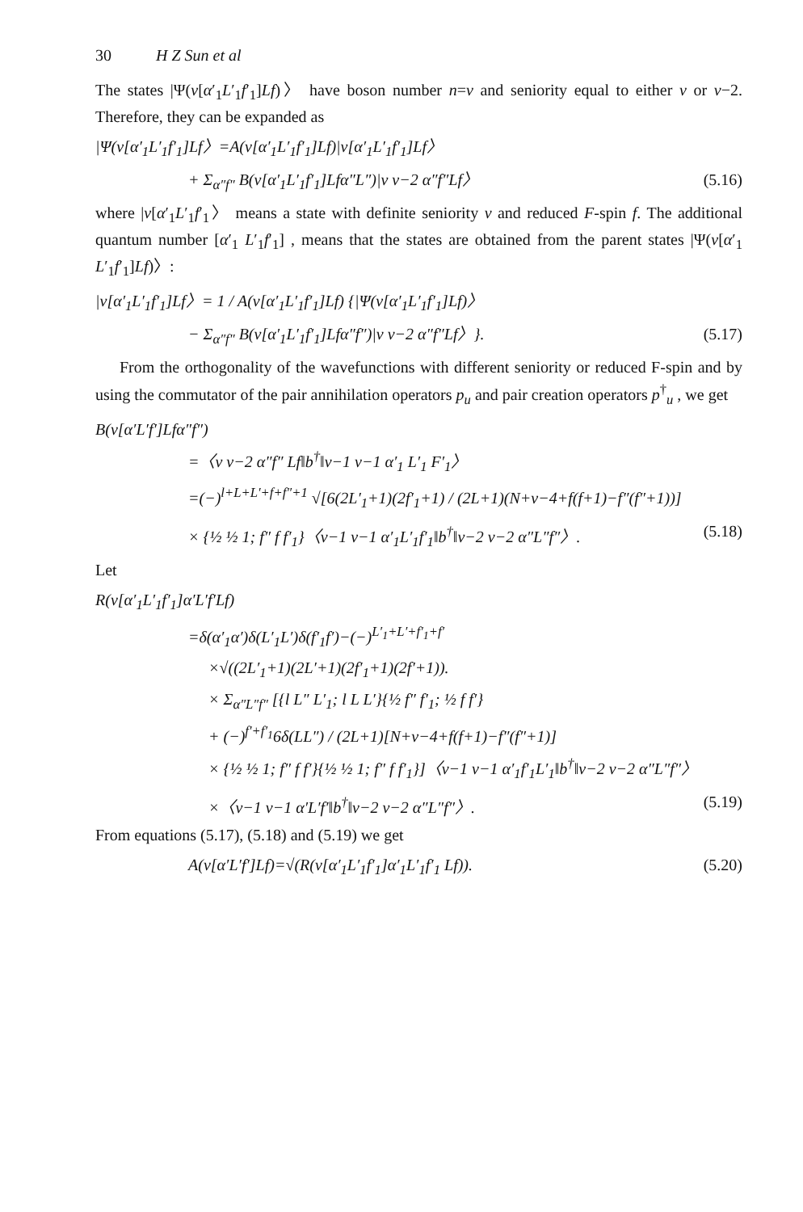30 H Z Sun et al
The states |Ψ(v[α′<sub>1</sub>L′<sub>1</sub>f′<sub>1</sub>]Lf)〉 have boson number n=v and seniority equal to either v or v−2. Therefore, they can be expanded as
|Ψ(v[α′<sub>1</sub>L′<sub>1</sub>f′<sub>1</sub>]Lf〉=A(v[α′<sub>1</sub>L′<sub>1</sub>f′<sub>1</sub>]Lf)|v[α′<sub>1</sub>L′<sub>1</sub>f′<sub>1</sub>]Lf〉
+ Σ<sub>α″f″</sub> B(v[α′<sub>1</sub>L′<sub>1</sub>f′<sub>1</sub>]Lfα″L″)|v v−2 α″f″Lf〉 (5.16)
where |v[α′<sub>1</sub>L′<sub>1</sub>f′<sub>1</sub>〉 means a state with definite seniority v and reduced F-spin f. The additional quantum number [α′<sub>1</sub> L′<sub>1</sub>f′<sub>1</sub>] , means that the states are obtained from the parent states |Ψ(v[α′<sub>1</sub> L′<sub>1</sub>f′<sub>1</sub>]Lf)〉:
|v[α′<sub>1</sub>L′<sub>1</sub>f′<sub>1</sub>]Lf〉= 1 / A(v[α′<sub>1</sub>L′<sub>1</sub>f′<sub>1</sub>]Lf) {|Ψ(v[α′<sub>1</sub>L′<sub>1</sub>f′<sub>1</sub>]Lf)〉
− Σ<sub>α″f″</sub> B(v[α′<sub>1</sub>L′<sub>1</sub>f′<sub>1</sub>]Lfα″f″)|v v−2 α″f″Lf〉}. (5.17)
From the orthogonality of the wavefunctions with different seniority or reduced F-spin and by using the commutator of the pair annihilation operators p<sub>u</sub> and pair creation operators p<sup>†</sup><sub>u</sub> , we get
B(v[α′L′f′]Lfα″f″)
=〈v v−2 α″f″ Lf‖b<sup>†</sup>‖v−1 v−1 α′<sub>1</sub> L′<sub>1</sub> F′<sub>1</sub>〉
=(−)<sup>l+L+L′+f+f″+1</sup> √[6(2L′<sub>1</sub>+1)(2f′<sub>1</sub>+1) / (2L+1)(N+v−4+f(f+1)−f″(f″+1))]
× {½ ½ 1; f″ f f′<sub>1</sub>}〈v−1 v−1 α′<sub>1</sub>L′<sub>1</sub>f′<sub>1</sub>‖b<sup>†</sup>‖v−2 v−2 α″L″f″〉. (5.18)
Let
R(v[α′<sub>1</sub>L′<sub>1</sub>f′<sub>1</sub>]α′L′f′Lf)
=δ(α′<sub>1</sub>α′)δ(L′<sub>1</sub>L′)δ(f′<sub>1</sub>f′)−(−)<sup>L′<sub>1</sub>+L′+f′<sub>1</sub>+f′</sup>
×√((2L′<sub>1</sub>+1)(2L′+1)(2f′<sub>1</sub>+1)(2f′+1)).
× Σ<sub>α″L″f″</sub> [{l L″ L′<sub>1</sub>; l L L′}{½ f″ f′<sub>1</sub>; ½ f f′}
+ (−)<sup>f′+f′<sub>1</sub></sup>6δ(LL″) / (2L+1)[N+v−4+f(f+1)−f″(f″+1)]
× {½ ½ 1; f″ f f′}{½ ½ 1; f″ f f′<sub>1</sub>}]〈v−1 v−1 α′<sub>1</sub>f′<sub>1</sub>L′<sub>1</sub>‖b<sup>†</sup>‖v−2 v−2 α″L″f″〉
×〈v−1 v−1 α′L′f′‖b<sup>†</sup>‖v−2 v−2 α″L″f″〉. (5.19)
From equations (5.17), (5.18) and (5.19) we get
A(v[α′L′f′]Lf)=√(R(v[α′<sub>1</sub>L′<sub>1</sub>f′<sub>1</sub>]α′<sub>1</sub>L′<sub>1</sub>f′<sub>1</sub> Lf)). (5.20)